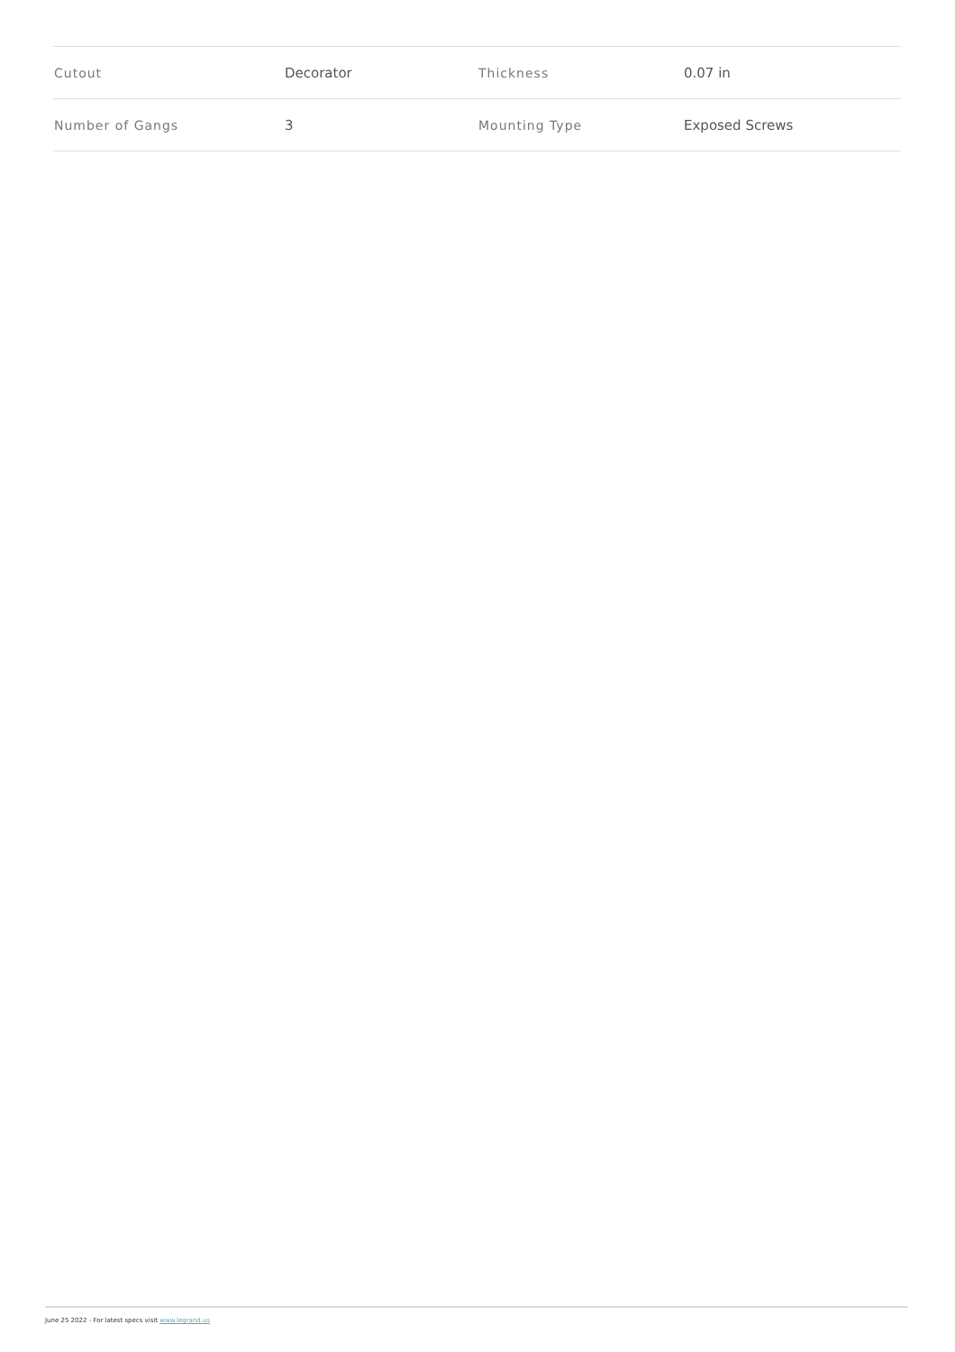| Cutout | Decorator | Thickness | 0.07 in |
| Number of Gangs | 3 | Mounting Type | Exposed Screws |
June 25 2022 - For latest specs visit www.legrand.us